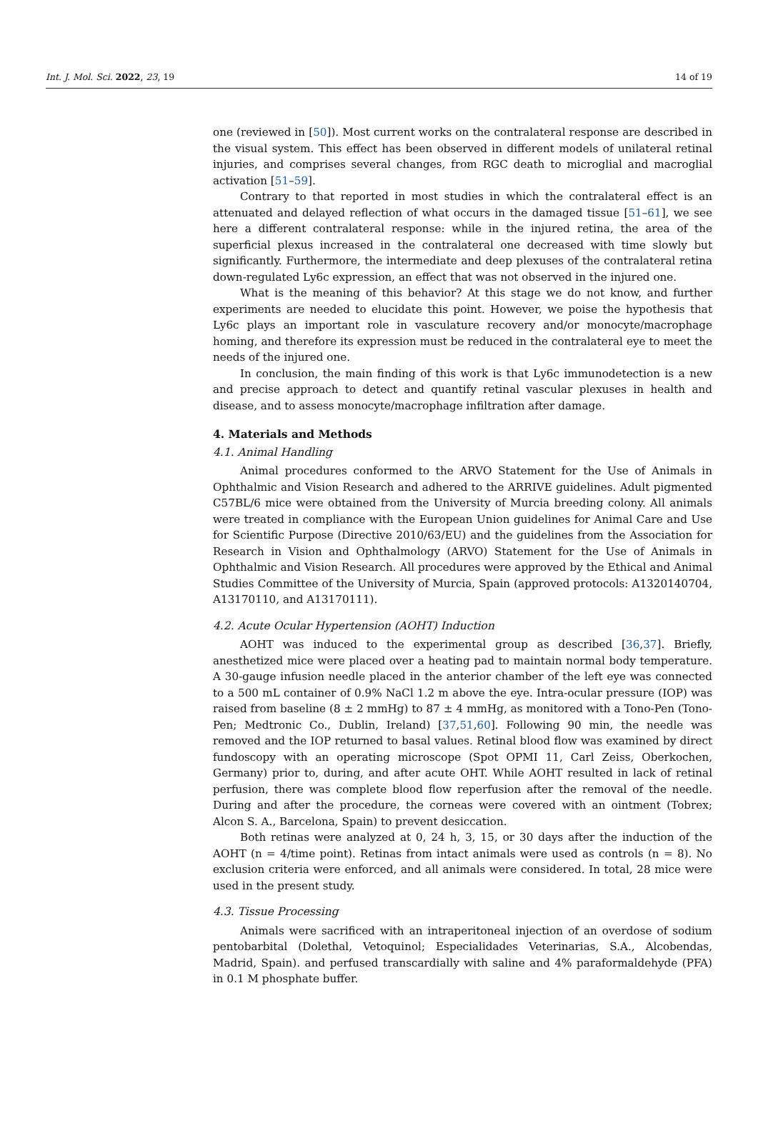Int. J. Mol. Sci. 2022, 23, 19 14 of 19
one (reviewed in [50]). Most current works on the contralateral response are described in the visual system. This effect has been observed in different models of unilateral retinal injuries, and comprises several changes, from RGC death to microglial and macroglial activation [51–59].
Contrary to that reported in most studies in which the contralateral effect is an attenuated and delayed reflection of what occurs in the damaged tissue [51–61], we see here a different contralateral response: while in the injured retina, the area of the superficial plexus increased in the contralateral one decreased with time slowly but significantly. Furthermore, the intermediate and deep plexuses of the contralateral retina down-regulated Ly6c expression, an effect that was not observed in the injured one.
What is the meaning of this behavior? At this stage we do not know, and further experiments are needed to elucidate this point. However, we poise the hypothesis that Ly6c plays an important role in vasculature recovery and/or monocyte/macrophage homing, and therefore its expression must be reduced in the contralateral eye to meet the needs of the injured one.
In conclusion, the main finding of this work is that Ly6c immunodetection is a new and precise approach to detect and quantify retinal vascular plexuses in health and disease, and to assess monocyte/macrophage infiltration after damage.
4. Materials and Methods
4.1. Animal Handling
Animal procedures conformed to the ARVO Statement for the Use of Animals in Ophthalmic and Vision Research and adhered to the ARRIVE guidelines. Adult pigmented C57BL/6 mice were obtained from the University of Murcia breeding colony. All animals were treated in compliance with the European Union guidelines for Animal Care and Use for Scientific Purpose (Directive 2010/63/EU) and the guidelines from the Association for Research in Vision and Ophthalmology (ARVO) Statement for the Use of Animals in Ophthalmic and Vision Research. All procedures were approved by the Ethical and Animal Studies Committee of the University of Murcia, Spain (approved protocols: A1320140704, A13170110, and A13170111).
4.2. Acute Ocular Hypertension (AOHT) Induction
AOHT was induced to the experimental group as described [36,37]. Briefly, anesthetized mice were placed over a heating pad to maintain normal body temperature. A 30-gauge infusion needle placed in the anterior chamber of the left eye was connected to a 500 mL container of 0.9% NaCl 1.2 m above the eye. Intra-ocular pressure (IOP) was raised from baseline (8 ± 2 mmHg) to 87 ± 4 mmHg, as monitored with a Tono-Pen (Tono-Pen; Medtronic Co., Dublin, Ireland) [37,51,60]. Following 90 min, the needle was removed and the IOP returned to basal values. Retinal blood flow was examined by direct fundoscopy with an operating microscope (Spot OPMI 11, Carl Zeiss, Oberkochen, Germany) prior to, during, and after acute OHT. While AOHT resulted in lack of retinal perfusion, there was complete blood flow reperfusion after the removal of the needle. During and after the procedure, the corneas were covered with an ointment (Tobrex; Alcon S. A., Barcelona, Spain) to prevent desiccation.
Both retinas were analyzed at 0, 24 h, 3, 15, or 30 days after the induction of the AOHT (n = 4/time point). Retinas from intact animals were used as controls (n = 8). No exclusion criteria were enforced, and all animals were considered. In total, 28 mice were used in the present study.
4.3. Tissue Processing
Animals were sacrificed with an intraperitoneal injection of an overdose of sodium pentobarbital (Dolethal, Vetoquinol; Especialidades Veterinarias, S.A., Alcobendas, Madrid, Spain). and perfused transcardially with saline and 4% paraformaldehyde (PFA) in 0.1 M phosphate buffer.